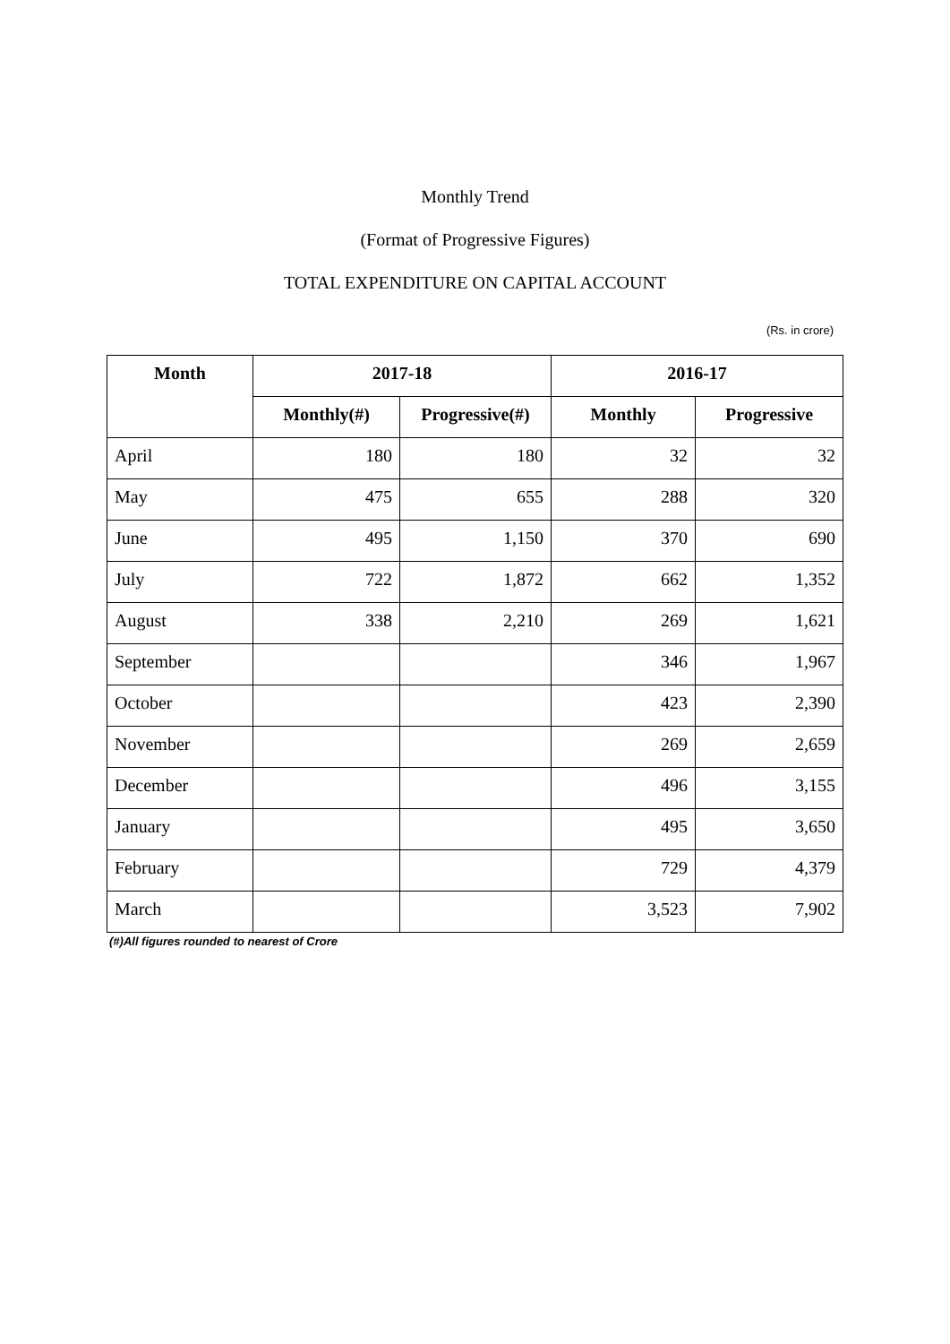Monthly Trend
(Format of Progressive Figures)
TOTAL EXPENDITURE ON CAPITAL ACCOUNT
(Rs. in crore)
| Month | 2017-18 | | 2016-17 | |
| --- | --- | --- | --- | --- |
| | Monthly(#) | Progressive(#) | Monthly | Progressive |
| April | 180 | 180 | 32 | 32 |
| May | 475 | 655 | 288 | 320 |
| June | 495 | 1,150 | 370 | 690 |
| July | 722 | 1,872 | 662 | 1,352 |
| August | 338 | 2,210 | 269 | 1,621 |
| September | | | 346 | 1,967 |
| October | | | 423 | 2,390 |
| November | | | 269 | 2,659 |
| December | | | 496 | 3,155 |
| January | | | 495 | 3,650 |
| February | | | 729 | 4,379 |
| March | | | 3,523 | 7,902 |
(#)All figures rounded to nearest of Crore